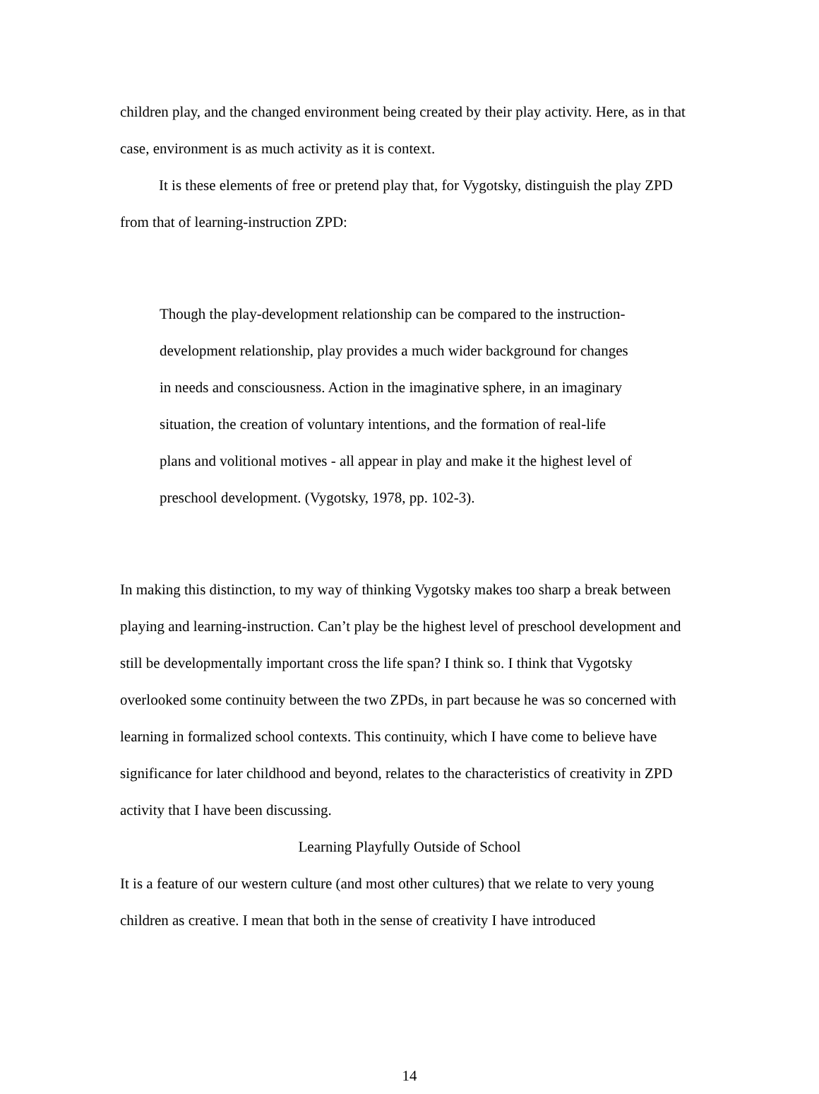children play, and the changed environment being created by their play activity. Here, as in that case, environment is as much activity as it is context.
It is these elements of free or pretend play that, for Vygotsky, distinguish the play ZPD from that of learning-instruction ZPD:
Though the play-development relationship can be compared to the instruction-development relationship, play provides a much wider background for changes in needs and consciousness. Action in the imaginative sphere, in an imaginary situation, the creation of voluntary intentions, and the formation of real-life plans and volitional motives - all appear in play and make it the highest level of preschool development. (Vygotsky, 1978, pp. 102-3).
In making this distinction, to my way of thinking Vygotsky makes too sharp a break between playing and learning-instruction. Can’t play be the highest level of preschool development and still be developmentally important cross the life span? I think so. I think that Vygotsky overlooked some continuity between the two ZPDs, in part because he was so concerned with learning in formalized school contexts. This continuity, which I have come to believe have significance for later childhood and beyond, relates to the characteristics of creativity in ZPD activity that I have been discussing.
Learning Playfully Outside of School
It is a feature of our western culture (and most other cultures) that we relate to very young children as creative. I mean that both in the sense of creativity I have introduced
14